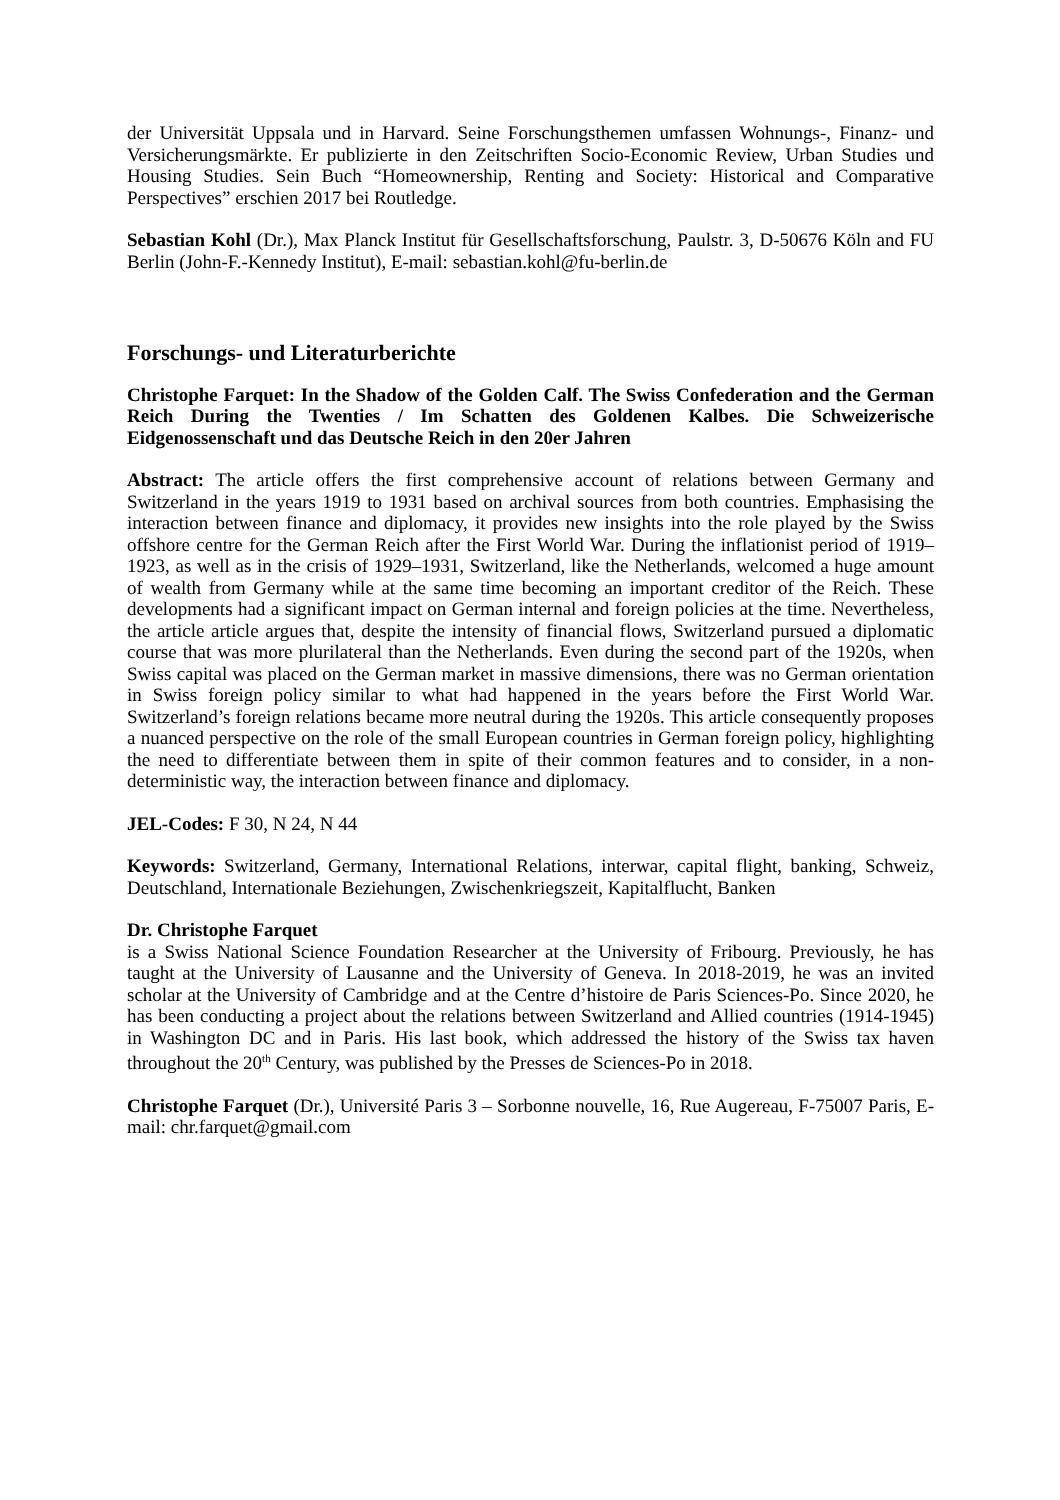der Universität Uppsala und in Harvard. Seine Forschungsthemen umfassen Wohnungs-, Finanz- und Versicherungsmärkte. Er publizierte in den Zeitschriften Socio-Economic Review, Urban Studies und Housing Studies. Sein Buch “Homeownership, Renting and Society: Historical and Comparative Perspectives” erschien 2017 bei Routledge.
Sebastian Kohl (Dr.), Max Planck Institut für Gesellschaftsforschung, Paulstr. 3, D-50676 Köln and FU Berlin (John-F.-Kennedy Institut), E-mail: sebastian.kohl@fu-berlin.de
Forschungs- und Literaturberichte
Christophe Farquet: In the Shadow of the Golden Calf. The Swiss Confederation and the German Reich During the Twenties / Im Schatten des Goldenen Kalbes. Die Schweizerische Eidgenossenschaft und das Deutsche Reich in den 20er Jahren
Abstract: The article offers the first comprehensive account of relations between Germany and Switzerland in the years 1919 to 1931 based on archival sources from both countries. Emphasising the interaction between finance and diplomacy, it provides new insights into the role played by the Swiss offshore centre for the German Reich after the First World War. During the inflationist period of 1919–1923, as well as in the crisis of 1929–1931, Switzerland, like the Netherlands, welcomed a huge amount of wealth from Germany while at the same time becoming an important creditor of the Reich. These developments had a significant impact on German internal and foreign policies at the time. Nevertheless, the article article argues that, despite the intensity of financial flows, Switzerland pursued a diplomatic course that was more plurilateral than the Netherlands. Even during the second part of the 1920s, when Swiss capital was placed on the German market in massive dimensions, there was no German orientation in Swiss foreign policy similar to what had happened in the years before the First World War. Switzerland’s foreign relations became more neutral during the 1920s. This article consequently proposes a nuanced perspective on the role of the small European countries in German foreign policy, highlighting the need to differentiate between them in spite of their common features and to consider, in a non-deterministic way, the interaction between finance and diplomacy.
JEL-Codes: F 30, N 24, N 44
Keywords: Switzerland, Germany, International Relations, interwar, capital flight, banking, Schweiz, Deutschland, Internationale Beziehungen, Zwischenkriegszeit, Kapitalflucht, Banken
Dr. Christophe Farquet
is a Swiss National Science Foundation Researcher at the University of Fribourg. Previously, he has taught at the University of Lausanne and the University of Geneva. In 2018-2019, he was an invited scholar at the University of Cambridge and at the Centre d’histoire de Paris Sciences-Po. Since 2020, he has been conducting a project about the relations between Switzerland and Allied countries (1914-1945) in Washington DC and in Paris. His last book, which addressed the history of the Swiss tax haven throughout the 20<sup>th</sup> Century, was published by the Presses de Sciences-Po in 2018.
Christophe Farquet (Dr.), Université Paris 3 – Sorbonne nouvelle, 16, Rue Augereau, F-75007 Paris, E-mail: chr.farquet@gmail.com